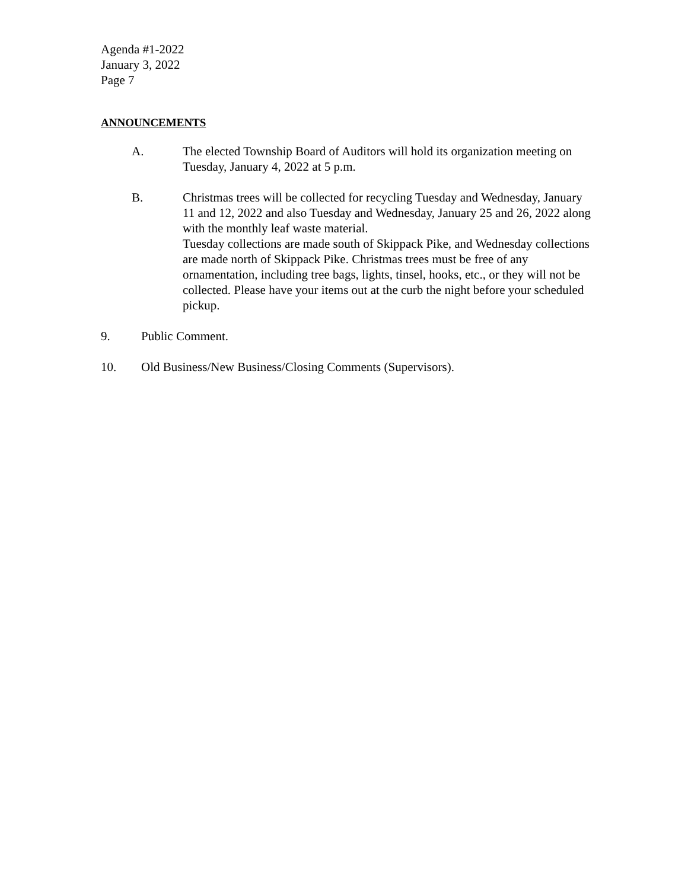Agenda #1-2022
January 3, 2022
Page 7
ANNOUNCEMENTS
A. The elected Township Board of Auditors will hold its organization meeting on Tuesday, January 4, 2022 at 5 p.m.
B. Christmas trees will be collected for recycling Tuesday and Wednesday, January 11 and 12, 2022 and also Tuesday and Wednesday, January 25 and 26, 2022 along with the monthly leaf waste material.
Tuesday collections are made south of Skippack Pike, and Wednesday collections are made north of Skippack Pike. Christmas trees must be free of any ornamentation, including tree bags, lights, tinsel, hooks, etc., or they will not be collected. Please have your items out at the curb the night before your scheduled pickup.
9. Public Comment.
10. Old Business/New Business/Closing Comments (Supervisors).